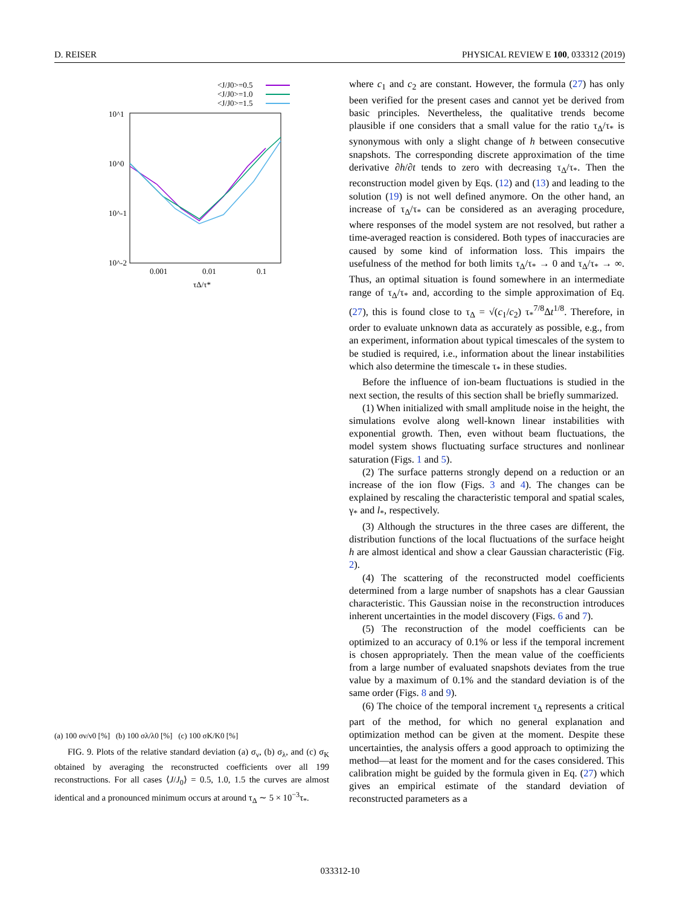D. REISER PHYSICAL REVIEW E 100, 033312 (2019)
<J/J0>=0.5
<J/J0>=1.0
<J/J0>=1.5
10^1
10^0
10^-1
10^-2
0.001
0.01
0.1
τΔ/τ*
(a) 100 σν/ν0 [%] (b) 100 σλ/λ0 [%] (c) 100 σK/K0 [%]
FIG. 9. Plots of the relative standard deviation (a) σ<sub>ν</sub>, (b) σ<sub>λ</sub>, and (c) σ<sub>K</sub> obtained by averaging the reconstructed coefficients over all 199 reconstructions. For all cases ⟨J/J<sub>0</sub>⟩ = 0.5, 1.0, 1.5 the curves are almost identical and a pronounced minimum occurs at around τ<sub>Δ</sub> ∼ 5 × 10<sup>−3</sup>τ<sub>*</sub>.
where c<sub>1</sub> and c<sub>2</sub> are constant. However, the formula (27) has only been verified for the present cases and cannot yet be derived from basic principles. Nevertheless, the qualitative trends become plausible if one considers that a small value for the ratio τ<sub>Δ</sub>/τ<sub>*</sub> is synonymous with only a slight change of h between consecutive snapshots. The corresponding discrete approximation of the time derivative ∂h/∂t tends to zero with decreasing τ<sub>Δ</sub>/τ<sub>*</sub>. Then the reconstruction model given by Eqs. (12) and (13) and leading to the solution (19) is not well defined anymore. On the other hand, an increase of τ<sub>Δ</sub>/τ<sub>*</sub> can be considered as an averaging procedure, where responses of the model system are not resolved, but rather a time-averaged reaction is considered. Both types of inaccuracies are caused by some kind of information loss. This impairs the usefulness of the method for both limits τ<sub>Δ</sub>/τ<sub>*</sub> → 0 and τ<sub>Δ</sub>/τ<sub>*</sub> → ∞. Thus, an optimal situation is found somewhere in an intermediate range of τ<sub>Δ</sub>/τ<sub>*</sub> and, according to the simple approximation of Eq. (27), this is found close to τ<sub>Δ</sub> = √(c<sub>1</sub>/c<sub>2</sub>) τ<sub>*</sub><sup>7/8</sup>Δt<sup>1/8</sup>. Therefore, in order to evaluate unknown data as accurately as possible, e.g., from an experiment, information about typical timescales of the system to be studied is required, i.e., information about the linear instabilities which also determine the timescale τ<sub>*</sub> in these studies.
Before the influence of ion-beam fluctuations is studied in the next section, the results of this section shall be briefly summarized.
(1) When initialized with small amplitude noise in the height, the simulations evolve along well-known linear instabilities with exponential growth. Then, even without beam fluctuations, the model system shows fluctuating surface structures and nonlinear saturation (Figs. 1 and 5).
(2) The surface patterns strongly depend on a reduction or an increase of the ion flow (Figs. 3 and 4). The changes can be explained by rescaling the characteristic temporal and spatial scales, γ<sub>*</sub> and l<sub>*</sub>, respectively.
(3) Although the structures in the three cases are different, the distribution functions of the local fluctuations of the surface height h are almost identical and show a clear Gaussian characteristic (Fig. 2).
(4) The scattering of the reconstructed model coefficients determined from a large number of snapshots has a clear Gaussian characteristic. This Gaussian noise in the reconstruction introduces inherent uncertainties in the model discovery (Figs. 6 and 7).
(5) The reconstruction of the model coefficients can be optimized to an accuracy of 0.1% or less if the temporal increment is chosen appropriately. Then the mean value of the coefficients from a large number of evaluated snapshots deviates from the true value by a maximum of 0.1% and the standard deviation is of the same order (Figs. 8 and 9).
(6) The choice of the temporal increment τ<sub>Δ</sub> represents a critical part of the method, for which no general explanation and optimization method can be given at the moment. Despite these uncertainties, the analysis offers a good approach to optimizing the method—at least for the moment and for the cases considered. This calibration might be guided by the formula given in Eq. (27) which gives an empirical estimate of the standard deviation of reconstructed parameters as a
033312-10